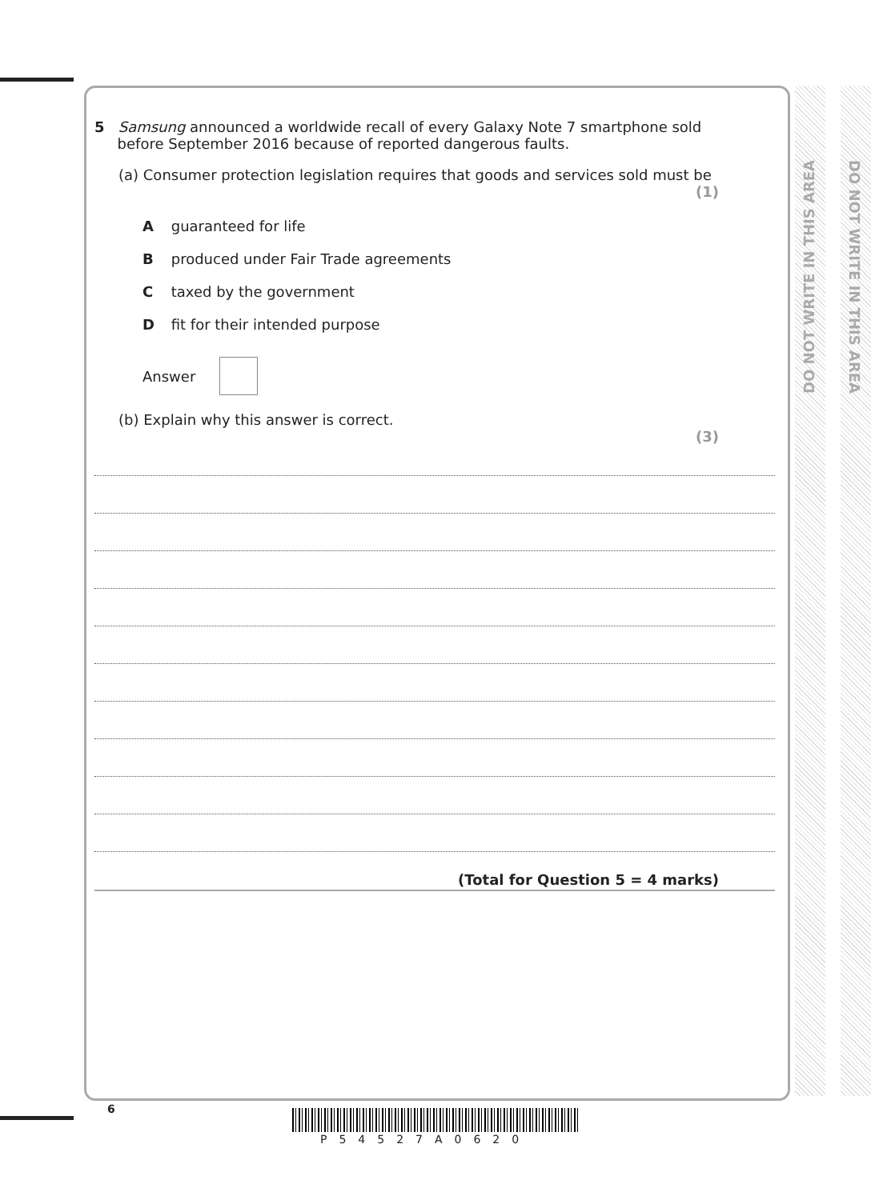DO NOT WRITE IN THIS AREA
DO NOT WRITE IN THIS AREA
5 Samsung announced a worldwide recall of every Galaxy Note 7 smartphone sold
before September 2016 because of reported dangerous faults.
(a) Consumer protection legislation requires that goods and services sold must be
(1)
A guaranteed for life
B produced under Fair Trade agreements
C taxed by the government
D fit for their intended purpose
Answer
(b) Explain why this answer is correct.
(3)
(Total for Question 5 = 4 marks)
6
P54527A0620